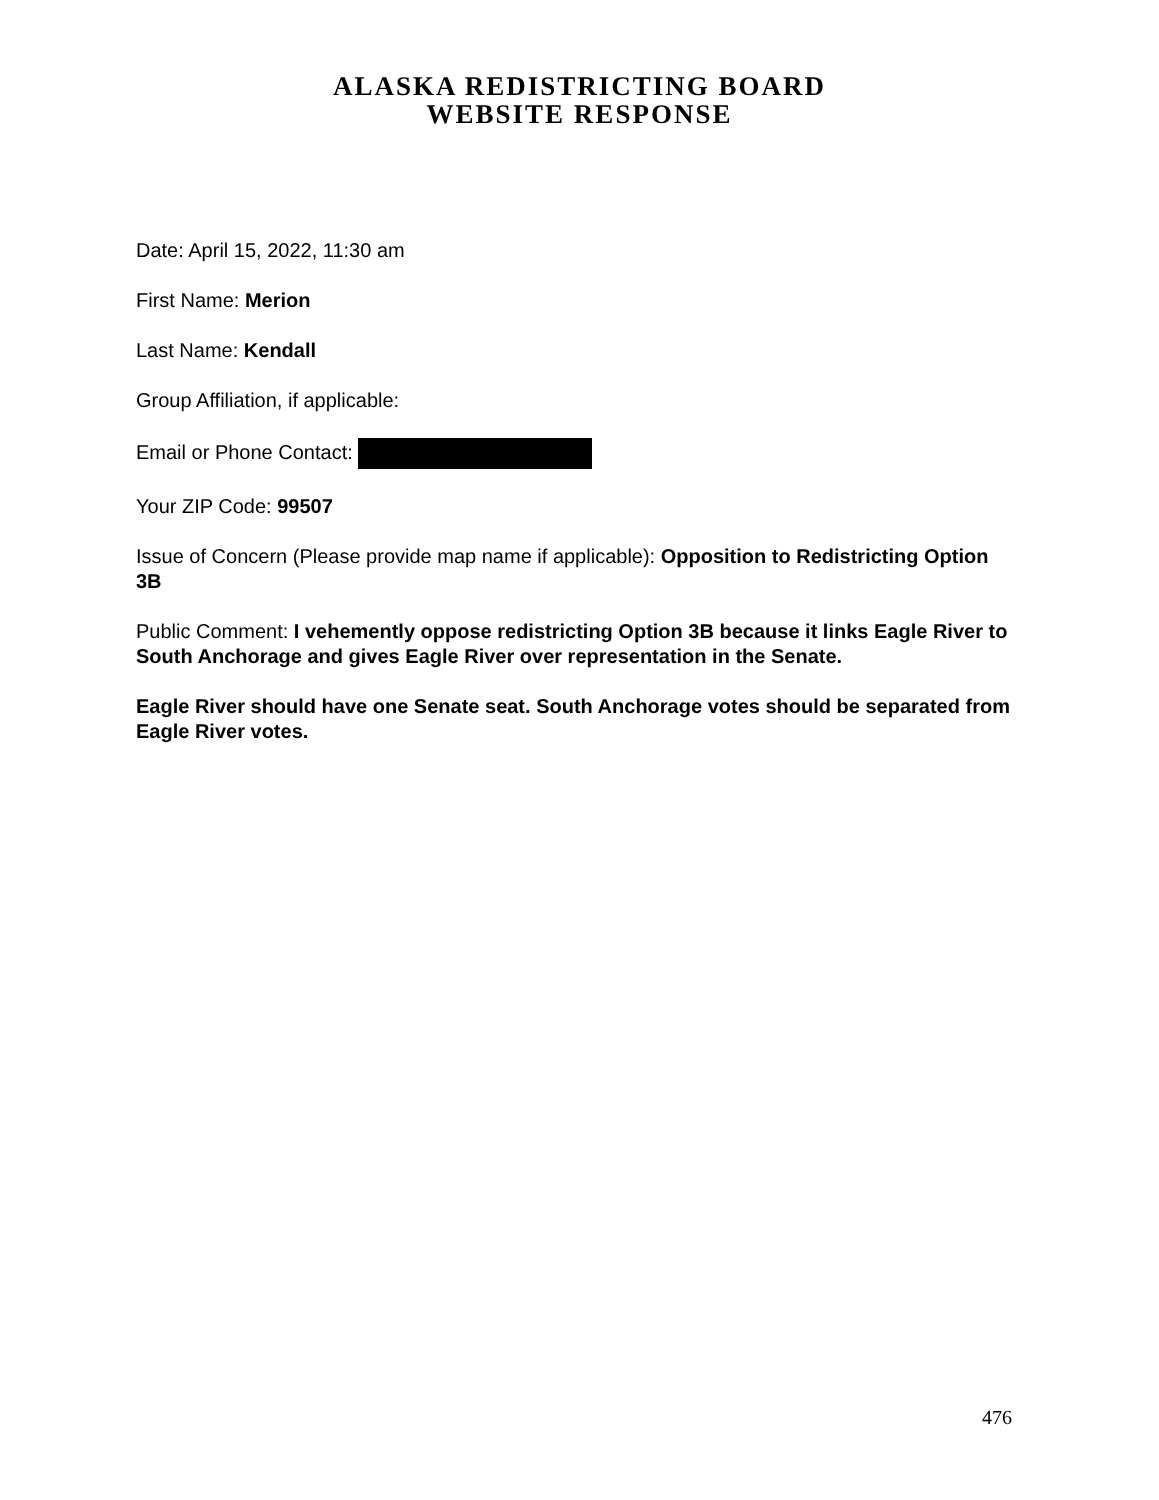ALASKA REDISTRICTING BOARD
WEBSITE RESPONSE
Date: April 15, 2022, 11:30 am
First Name: Merion
Last Name: Kendall
Group Affiliation, if applicable:
Email or Phone Contact:
Your ZIP Code: 99507
Issue of Concern (Please provide map name if applicable): Opposition to Redistricting Option 3B
Public Comment: I vehemently oppose redistricting Option 3B because it links Eagle River to South Anchorage and gives Eagle River over representation in the Senate.
Eagle River should have one Senate seat. South Anchorage votes should be separated from Eagle River votes.
476